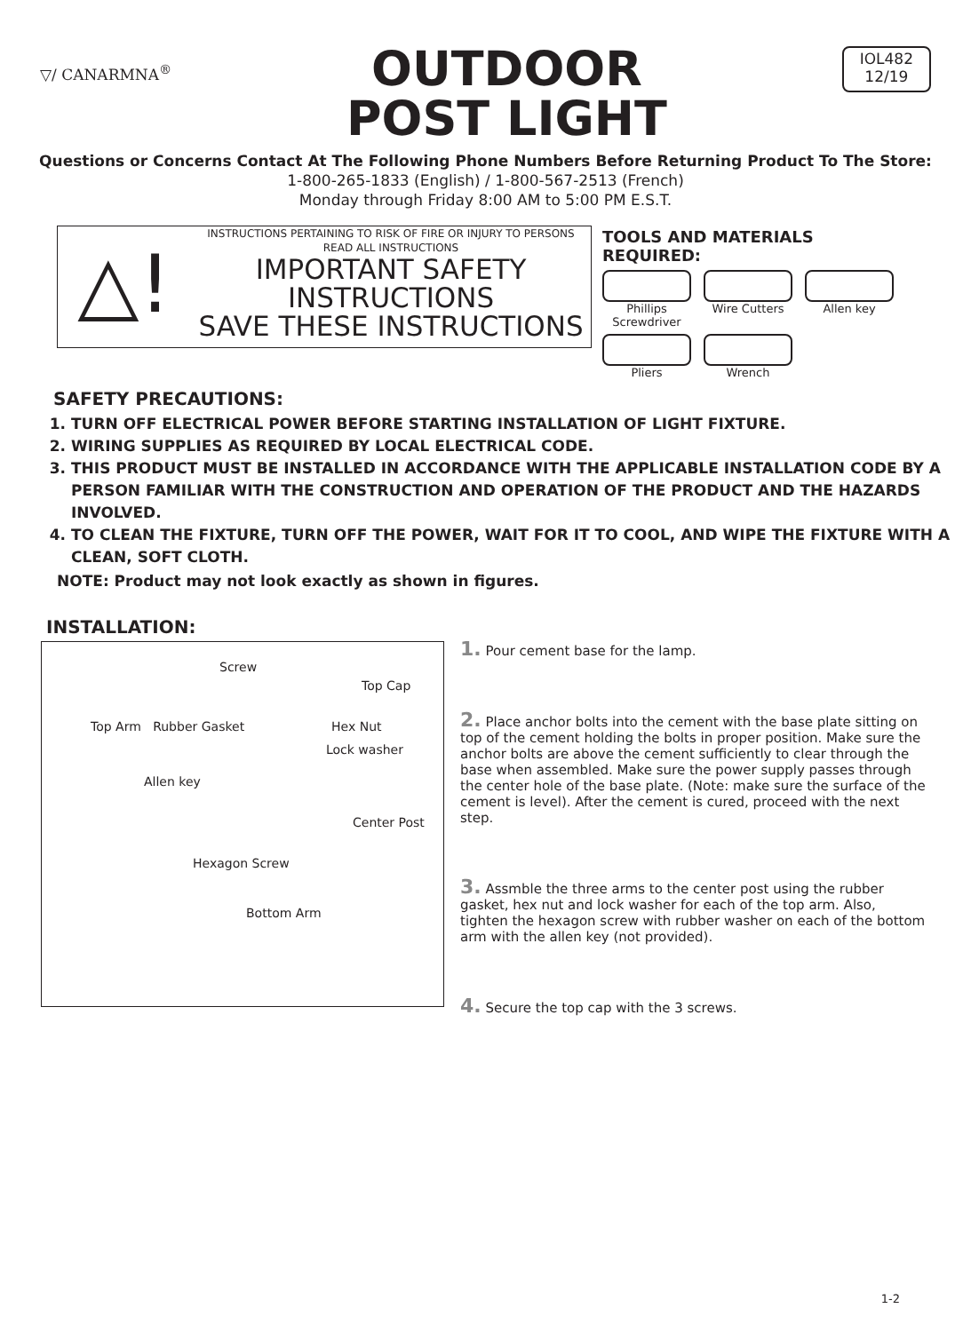▽/ CANARMNA<sup>®</sup>
OUTDOOR
POST LIGHT
IOL482
12/19
Questions or Concerns Contact At The Following Phone Numbers Before Returning Product To The Store:
1-800-265-1833 (English) / 1-800-567-2513 (French)
Monday through Friday 8:00 AM to 5:00 PM E.S.T.
△!
INSTRUCTIONS PERTAINING TO RISK OF FIRE OR INJURY TO PERSONS
READ ALL INSTRUCTIONS
IMPORTANT SAFETY
INSTRUCTIONS
SAVE THESE INSTRUCTIONS
TOOLS AND MATERIALS REQUIRED:
Phillips Screwdriver
Wire Cutters
Allen key
Pliers
Wrench
SAFETY PRECAUTIONS:
1. TURN OFF ELECTRICAL POWER BEFORE STARTING INSTALLATION OF LIGHT FIXTURE.
2. WIRING SUPPLIES AS REQUIRED BY LOCAL ELECTRICAL CODE.
3. THIS PRODUCT MUST BE INSTALLED IN ACCORDANCE WITH THE APPLICABLE INSTALLATION CODE BY A PERSON FAMILIAR WITH THE CONSTRUCTION AND OPERATION OF THE PRODUCT AND THE HAZARDS INVOLVED.
4. TO CLEAN THE FIXTURE, TURN OFF THE POWER, WAIT FOR IT TO COOL, AND WIPE THE FIXTURE WITH A CLEAN, SOFT CLOTH.
NOTE: Product may not look exactly as shown in figures.
INSTALLATION:
Screw
Top Cap
Top Arm Rubber Gasket Hex Nut
Lock washer
Allen key
Center Post
Hexagon Screw
Bottom Arm
1. Pour cement base for the lamp.
2. Place anchor bolts into the cement with the base plate sitting on top of the cement holding the bolts in proper position. Make sure the anchor bolts are above the cement sufficiently to clear through the base when assembled. Make sure the power supply passes through the center hole of the base plate. (Note: make sure the surface of the cement is level). After the cement is cured, proceed with the next step.
3. Assmble the three arms to the center post using the rubber gasket, hex nut and lock washer for each of the top arm. Also, tighten the hexagon screw with rubber washer on each of the bottom arm with the allen key (not provided).
4. Secure the top cap with the 3 screws.
1-2